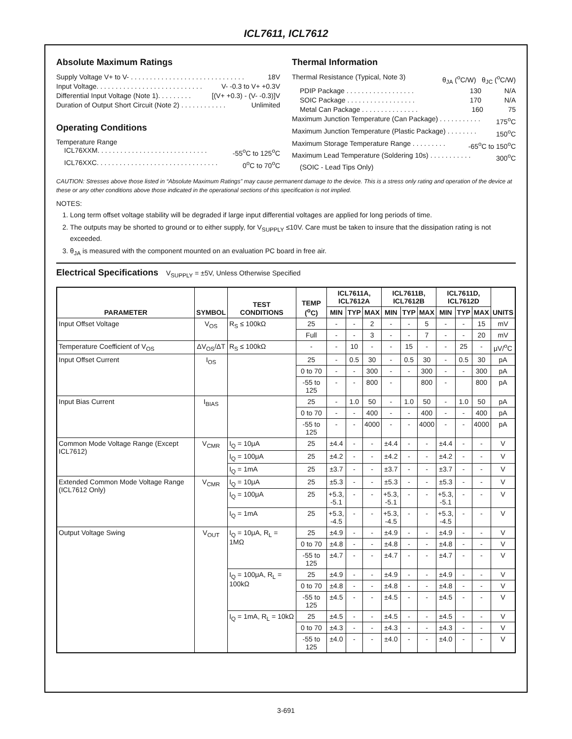ICL7611, ICL7612
Absolute Maximum Ratings
Supply Voltage V+ to V- . . . . . . . . . . . . . . . . . . . . . . . . . . . . . . 18V
Input Voltage. . . . . . . . . . . . . . . . . . . . . . . . . . . . V- -0.3 to V+ +0.3V
Differential Input Voltage (Note 1). . . . . . . . . [(V+ +0.3) - (V- -0.3)]V
Duration of Output Short Circuit (Note 2) . . . . . . . . . . . . Unlimited
Operating Conditions
Temperature Range
ICL76XXM. . . . . . . . . . . . . . . . . . . . . . . . . . . . . -55<sup>o</sup>C to 125<sup>o</sup>C
ICL76XXC. . . . . . . . . . . . . . . . . . . . . . . . . . . . . . . . 0<sup>o</sup>C to 70<sup>o</sup>C
Thermal Information
Thermal Resistance (Typical, Note 3) θ<sub>JA</sub> (<sup>o</sup>C/W) θ<sub>JC</sub> (<sup>o</sup>C/W)
PDIP Package . . . . . . . . . . . . . . . . . . 130 N/A
SOIC Package . . . . . . . . . . . . . . . . . . 170 N/A
Metal Can Package . . . . . . . . . . . . . . . 160 75
Maximum Junction Temperature (Can Package) . . . . . . . . . . . 175<sup>o</sup>C
Maximum Junction Temperature (Plastic Package) . . . . . . . . 150<sup>o</sup>C
Maximum Storage Temperature Range . . . . . . . . . -65<sup>o</sup>C to 150<sup>o</sup>C
Maximum Lead Temperature (Soldering 10s) . . . . . . . . . . . 300<sup>o</sup>C
(SOIC - Lead Tips Only)
CAUTION: Stresses above those listed in “Absolute Maximum Ratings” may cause permanent damage to the device. This is a stress only rating and operation of the device at these or any other conditions above those indicated in the operational sections of this specification is not implied.
NOTES:
1. Long term offset voltage stability will be degraded if large input differential voltages are applied for long periods of time.
2. The outputs may be shorted to ground or to either supply, for V<sub>SUPPLY</sub> ≤10V. Care must be taken to insure that the dissipation rating is not exceeded.
3. θ<sub>JA</sub> is measured with the component mounted on an evaluation PC board in free air.
Electrical Specifications V<sub>SUPPLY</sub> = ±5V, Unless Otherwise Specified
| PARAMETER | SYMBOL | TEST CONDITIONS | TEMP (<sup>o</sup>C) | ICL7611A, ICL7612A | | | ICL7611B, ICL7612B | | | ICL7611D, ICL7612D | | | UNITS |
| --- | --- | --- | --- | --- | --- | --- | --- | --- | --- | --- | --- | --- | --- |
| | | | | MIN | TYP | MAX | MIN | TYP | MAX | MIN | TYP | MAX | |
| Input Offset Voltage | V<sub>OS</sub> | R<sub>S</sub> ≤ 100kΩ | 25 | - | - | 2 | - | - | 5 | - | - | 15 | mV |
| | | | Full | - | - | 3 | - | - | 7 | - | - | 20 | mV |
| Temperature Coefficient of V<sub>OS</sub> | ΔV<sub>OS</sub>/ΔT | R<sub>S</sub> ≤ 100kΩ | - | - | 10 | - | - | 15 | - | - | 25 | - | μV/<sup>o</sup>C |
| Input Offset Current | I<sub>OS</sub> | | 25 | - | 0.5 | 30 | - | 0.5 | 30 | - | 0.5 | 30 | pA |
| | | | 0 to 70 | - | - | 300 | - | - | 300 | - | - | 300 | pA |
| | | | -55 to 125 | - | - | 800 | - | | 800 | - | | 800 | pA |
| Input Bias Current | I<sub>BIAS</sub> | | 25 | - | 1.0 | 50 | - | 1.0 | 50 | - | 1.0 | 50 | pA |
| | | | 0 to 70 | - | - | 400 | - | - | 400 | - | - | 400 | pA |
| | | | -55 to 125 | - | - | 4000 | - | - | 4000 | - | - | 4000 | pA |
| Common Mode Voltage Range (Except ICL7612) | V<sub>CMR</sub> | I<sub>Q</sub> = 10μA | 25 | ±4.4 | - | - | ±4.4 | - | - | ±4.4 | - | - | V |
| | | I<sub>Q</sub> = 100μA | 25 | ±4.2 | - | - | ±4.2 | - | - | ±4.2 | - | - | V |
| | | I<sub>Q</sub> = 1mA | 25 | ±3.7 | - | - | ±3.7 | - | - | ±3.7 | - | - | V |
| Extended Common Mode Voltage Range (ICL7612 Only) | V<sub>CMR</sub> | I<sub>Q</sub> = 10μA | 25 | ±5.3 | - | - | ±5.3 | - | - | ±5.3 | - | - | V |
| | | I<sub>Q</sub> = 100μA | 25 | +5.3, -5.1 | - | - | +5.3, -5.1 | - | - | +5.3, -5.1 | - | - | V |
| | | I<sub>Q</sub> = 1mA | 25 | +5.3, -4.5 | - | - | +5.3, -4.5 | - | - | +5.3, -4.5 | - | - | V |
| Output Voltage Swing | V<sub>OUT</sub> | I<sub>Q</sub> = 10μA, R<sub>L</sub> = 1MΩ | 25 | ±4.9 | - | - | ±4.9 | - | - | ±4.9 | - | - | V |
| | | | 0 to 70 | ±4.8 | - | - | ±4.8 | - | - | ±4.8 | - | - | V |
| | | | -55 to 125 | ±4.7 | - | - | ±4.7 | - | - | ±4.7 | - | - | V |
| | | I<sub>Q</sub> = 100μA, R<sub>L</sub> = 100kΩ | 25 | ±4.9 | - | - | ±4.9 | - | - | ±4.9 | - | - | V |
| | | | 0 to 70 | ±4.8 | - | - | ±4.8 | - | - | ±4.8 | - | - | V |
| | | | -55 to 125 | ±4.5 | - | - | ±4.5 | - | - | ±4.5 | - | - | V |
| | | I<sub>Q</sub> = 1mA, R<sub>L</sub> = 10kΩ | 25 | ±4.5 | - | - | ±4.5 | - | - | ±4.5 | - | - | V |
| | | | 0 to 70 | ±4.3 | - | - | ±4.3 | - | - | ±4.3 | - | - | V |
| | | | -55 to 125 | ±4.0 | - | - | ±4.0 | - | - | ±4.0 | - | - | V |
3-691